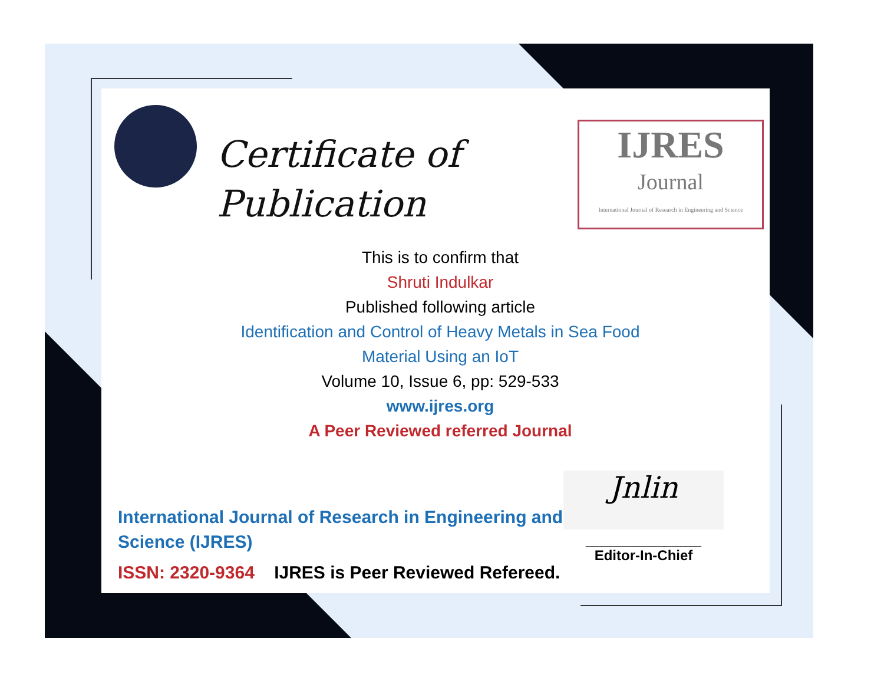Certificate of
Publication
IJRES
Journal
International Journal of Research in Engineering and Science
This is to confirm that
Shruti Indulkar
Published following article
Identification and Control of Heavy Metals in Sea Food
Material Using an IoT
Volume 10, Issue 6, pp: 529-533
www.ijres.org
A Peer Reviewed referred Journal
International Journal of Research in Engineering and Science (IJRES)
ISSN: 2320-9364 IJRES is Peer Reviewed Refereed.
Jnlin
______________________
Editor-In-Chief